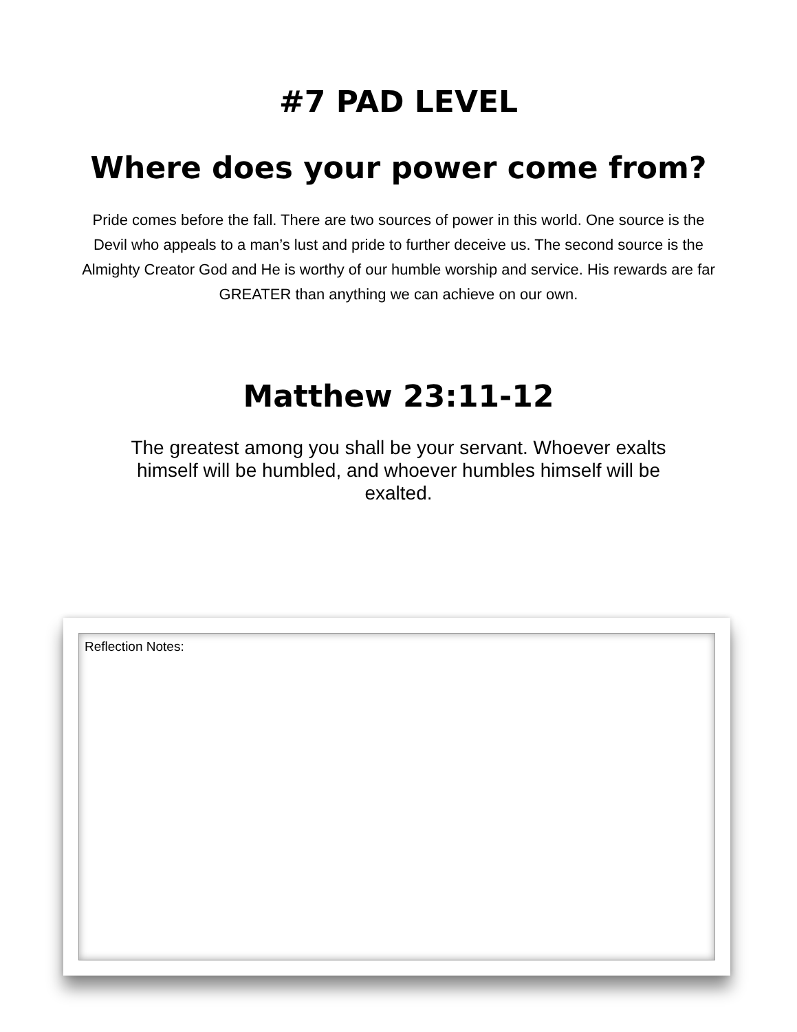#7 PAD LEVEL
Where does your power come from?
Pride comes before the fall. There are two sources of power in this world. One source is the Devil who appeals to a man’s lust and pride to further deceive us. The second source is the Almighty Creator God and He is worthy of our humble worship and service. His rewards are far GREATER than anything we can achieve on our own.
Matthew 23:11-12
The greatest among you shall be your servant. Whoever exalts himself will be humbled, and whoever humbles himself will be exalted.
Reflection Notes: